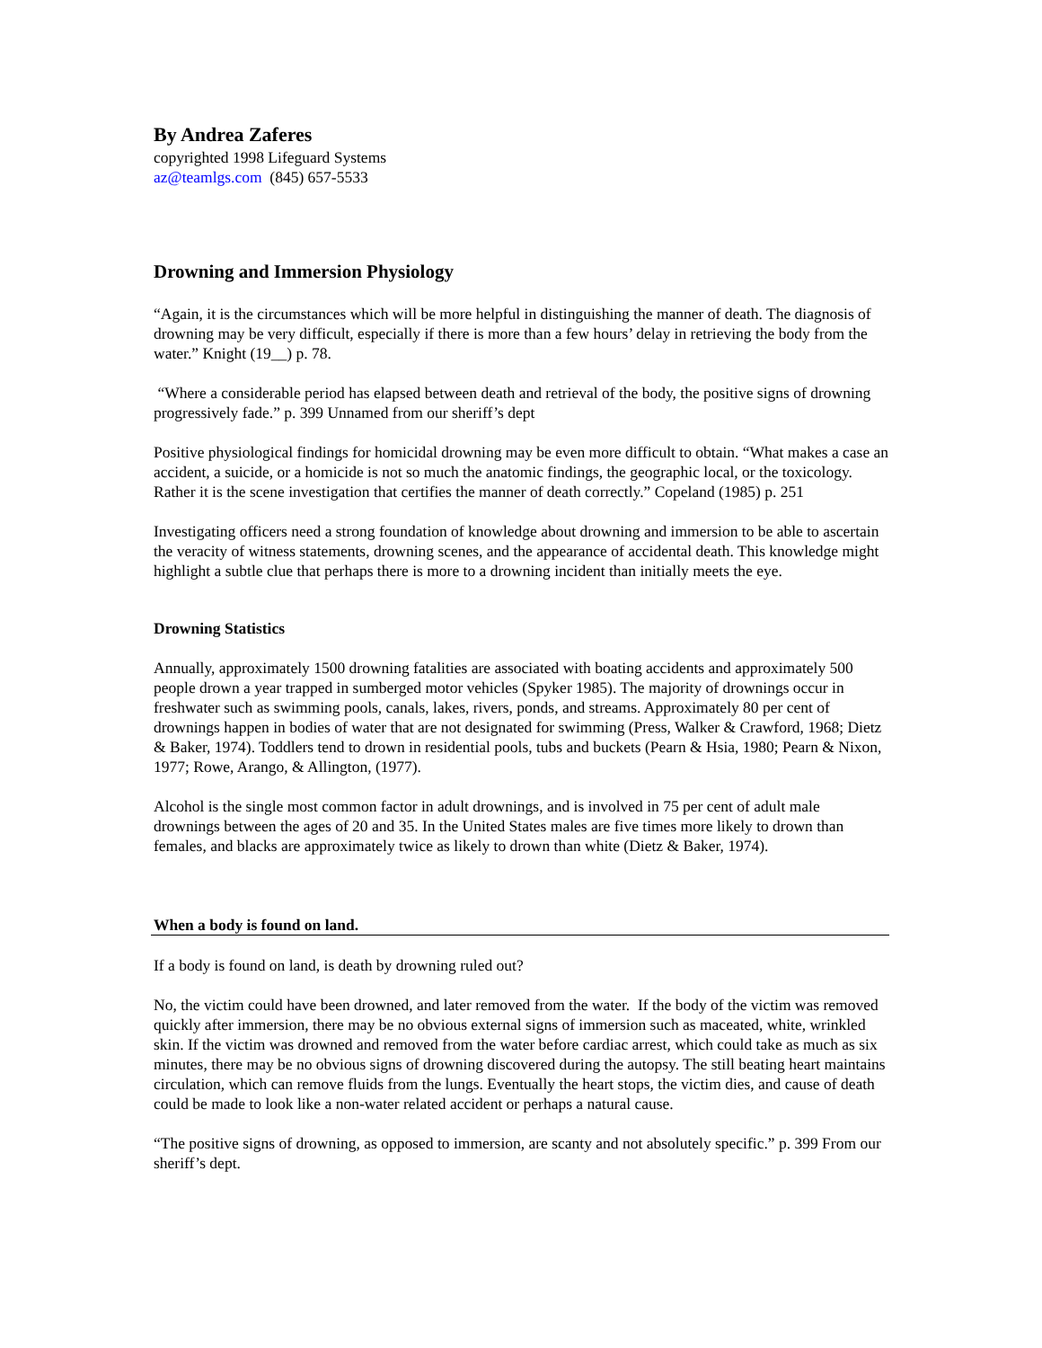By Andrea Zaferes
copyrighted 1998 Lifeguard Systems
az@teamlgs.com (845) 657-5533
Drowning and Immersion Physiology
“Again, it is the circumstances which will be more helpful in distinguishing the manner of death. The diagnosis of drowning may be very difficult, especially if there is more than a few hours’ delay in retrieving the body from the water.” Knight (19__) p. 78.
“Where a considerable period has elapsed between death and retrieval of the body, the positive signs of drowning progressively fade.” p. 399 Unnamed from our sheriff’s dept
Positive physiological findings for homicidal drowning may be even more difficult to obtain. “What makes a case an accident, a suicide, or a homicide is not so much the anatomic findings, the geographic local, or the toxicology. Rather it is the scene investigation that certifies the manner of death correctly.” Copeland (1985) p. 251
Investigating officers need a strong foundation of knowledge about drowning and immersion to be able to ascertain the veracity of witness statements, drowning scenes, and the appearance of accidental death. This knowledge might highlight a subtle clue that perhaps there is more to a drowning incident than initially meets the eye.
Drowning Statistics
Annually, approximately 1500 drowning fatalities are associated with boating accidents and approximately 500 people drown a year trapped in sumberged motor vehicles (Spyker 1985). The majority of drownings occur in freshwater such as swimming pools, canals, lakes, rivers, ponds, and streams. Approximately 80 per cent of drownings happen in bodies of water that are not designated for swimming (Press, Walker & Crawford, 1968; Dietz & Baker, 1974). Toddlers tend to drown in residential pools, tubs and buckets (Pearn & Hsia, 1980; Pearn & Nixon, 1977; Rowe, Arango, & Allington, (1977).
Alcohol is the single most common factor in adult drownings, and is involved in 75 per cent of adult male drownings between the ages of 20 and 35. In the United States males are five times more likely to drown than females, and blacks are approximately twice as likely to drown than white (Dietz & Baker, 1974).
When a body is found on land.
If a body is found on land, is death by drowning ruled out?
No, the victim could have been drowned, and later removed from the water. If the body of the victim was removed quickly after immersion, there may be no obvious external signs of immersion such as maceated, white, wrinkled skin. If the victim was drowned and removed from the water before cardiac arrest, which could take as much as six minutes, there may be no obvious signs of drowning discovered during the autopsy. The still beating heart maintains circulation, which can remove fluids from the lungs. Eventually the heart stops, the victim dies, and cause of death could be made to look like a non-water related accident or perhaps a natural cause.
“The positive signs of drowning, as opposed to immersion, are scanty and not absolutely specific.” p. 399 From our sheriff’s dept.